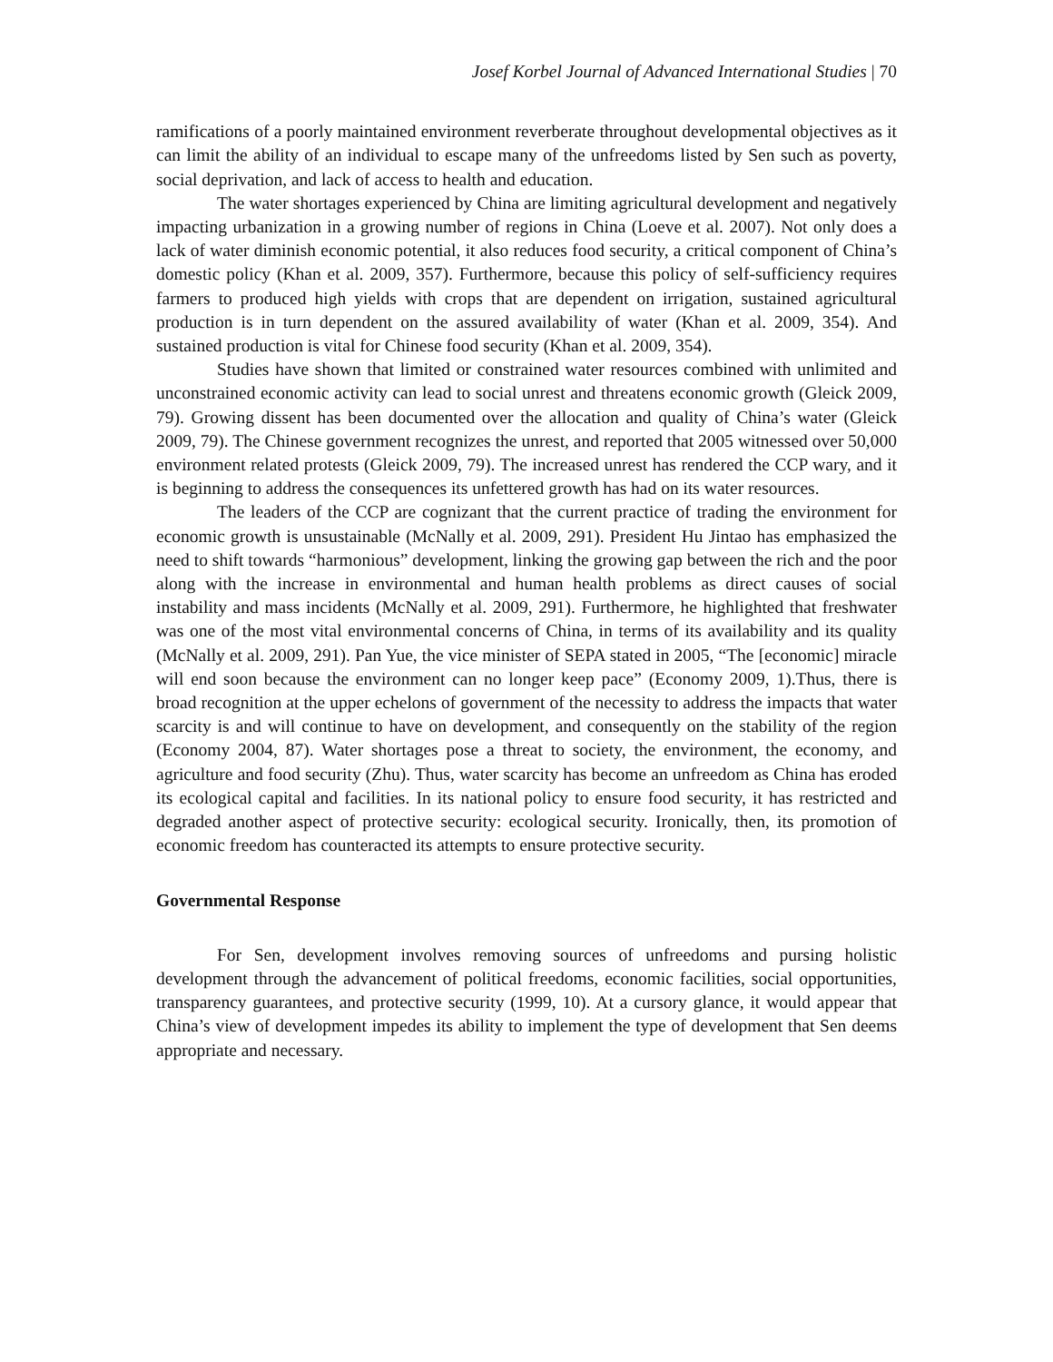Josef Korbel Journal of Advanced International Studies | 70
ramifications of a poorly maintained environment reverberate throughout developmental objectives as it can limit the ability of an individual to escape many of the unfreedoms listed by Sen such as poverty, social deprivation, and lack of access to health and education.
The water shortages experienced by China are limiting agricultural development and negatively impacting urbanization in a growing number of regions in China (Loeve et al. 2007). Not only does a lack of water diminish economic potential, it also reduces food security, a critical component of China’s domestic policy (Khan et al. 2009, 357). Furthermore, because this policy of self-sufficiency requires farmers to produced high yields with crops that are dependent on irrigation, sustained agricultural production is in turn dependent on the assured availability of water (Khan et al. 2009, 354). And sustained production is vital for Chinese food security (Khan et al. 2009, 354).
Studies have shown that limited or constrained water resources combined with unlimited and unconstrained economic activity can lead to social unrest and threatens economic growth (Gleick 2009, 79). Growing dissent has been documented over the allocation and quality of China’s water (Gleick 2009, 79). The Chinese government recognizes the unrest, and reported that 2005 witnessed over 50,000 environment related protests (Gleick 2009, 79). The increased unrest has rendered the CCP wary, and it is beginning to address the consequences its unfettered growth has had on its water resources.
The leaders of the CCP are cognizant that the current practice of trading the environment for economic growth is unsustainable (McNally et al. 2009, 291). President Hu Jintao has emphasized the need to shift towards “harmonious” development, linking the growing gap between the rich and the poor along with the increase in environmental and human health problems as direct causes of social instability and mass incidents (McNally et al. 2009, 291). Furthermore, he highlighted that freshwater was one of the most vital environmental concerns of China, in terms of its availability and its quality (McNally et al. 2009, 291). Pan Yue, the vice minister of SEPA stated in 2005, “The [economic] miracle will end soon because the environment can no longer keep pace” (Economy 2009, 1).Thus, there is broad recognition at the upper echelons of government of the necessity to address the impacts that water scarcity is and will continue to have on development, and consequently on the stability of the region (Economy 2004, 87). Water shortages pose a threat to society, the environment, the economy, and agriculture and food security (Zhu). Thus, water scarcity has become an unfreedom as China has eroded its ecological capital and facilities. In its national policy to ensure food security, it has restricted and degraded another aspect of protective security: ecological security. Ironically, then, its promotion of economic freedom has counteracted its attempts to ensure protective security.
Governmental Response
For Sen, development involves removing sources of unfreedoms and pursing holistic development through the advancement of political freedoms, economic facilities, social opportunities, transparency guarantees, and protective security (1999, 10). At a cursory glance, it would appear that China’s view of development impedes its ability to implement the type of development that Sen deems appropriate and necessary.